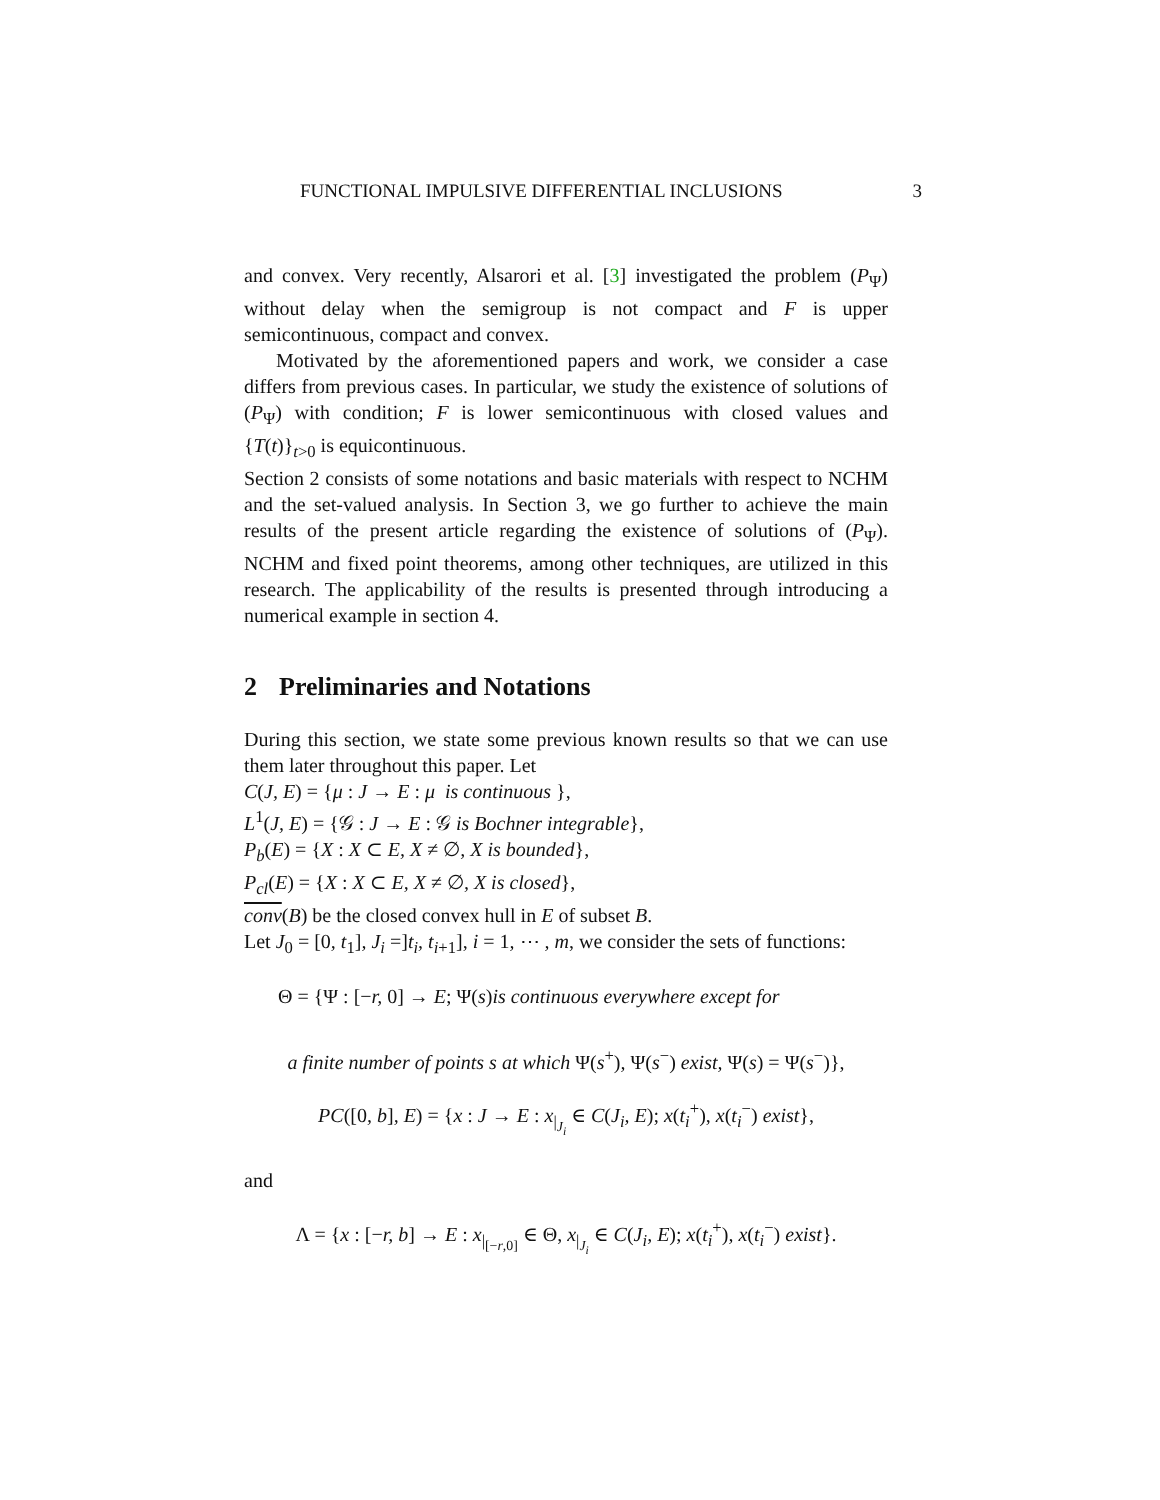FUNCTIONAL IMPULSIVE DIFFERENTIAL INCLUSIONS 3
and convex. Very recently, Alsarori et al. [3] investigated the problem (P<sub>Ψ</sub>) without delay when the semigroup is not compact and F is upper semicontinuous, compact and convex.
Motivated by the aforementioned papers and work, we consider a case differs from previous cases. In particular, we study the existence of solutions of (P<sub>Ψ</sub>) with condition; F is lower semicontinuous with closed values and {T(t)}<sub>t>0</sub> is equicontinuous.
Section 2 consists of some notations and basic materials with respect to NCHM and the set-valued analysis. In Section 3, we go further to achieve the main results of the present article regarding the existence of solutions of (P<sub>Ψ</sub>). NCHM and fixed point theorems, among other techniques, are utilized in this research. The applicability of the results is presented through introducing a numerical example in section 4.
2 Preliminaries and Notations
During this section, we state some previous known results so that we can use them later throughout this paper. Let
C(J, E) = {μ : J → E : μ is continuous },
L<sup>1</sup>(J, E) = {𝒢 : J → E : 𝒢 is Bochner integrable},
P<sub>b</sub>(E) = {X : X ⊂ E, X ≠ ∅, X is bounded},
P<sub>cl</sub>(E) = {X : X ⊂ E, X ≠ ∅, X is closed},
conv(B) be the closed convex hull in E of subset B.
Let J<sub>0</sub> = [0, t<sub>1</sub>], J<sub>i</sub> =]t<sub>i</sub>, t<sub>i+1</sub>], i = 1, ⋯ , m, we consider the sets of functions:
Θ = {Ψ : [−r, 0] → E; Ψ(s)is continuous everywhere except for
a finite number of points s at which Ψ(s<sup>+</sup>), Ψ(s<sup>−</sup>) exist, Ψ(s) = Ψ(s<sup>−</sup>)},
PC([0, b], E) = {x : J → E : x<sub>|<sub>J<sub>i</sub></sub></sub> ∈ C(J<sub>i</sub>, E); x(t<sub>i</sub><sup>+</sup>), x(t<sub>i</sub><sup>−</sup>) exist},
and
Λ = {x : [−r, b] → E : x<sub>|<sub>[−r,0]</sub></sub> ∈ Θ, x<sub>|<sub>J<sub>i</sub></sub></sub> ∈ C(J<sub>i</sub>, E); x(t<sub>i</sub><sup>+</sup>), x(t<sub>i</sub><sup>−</sup>) exist}.